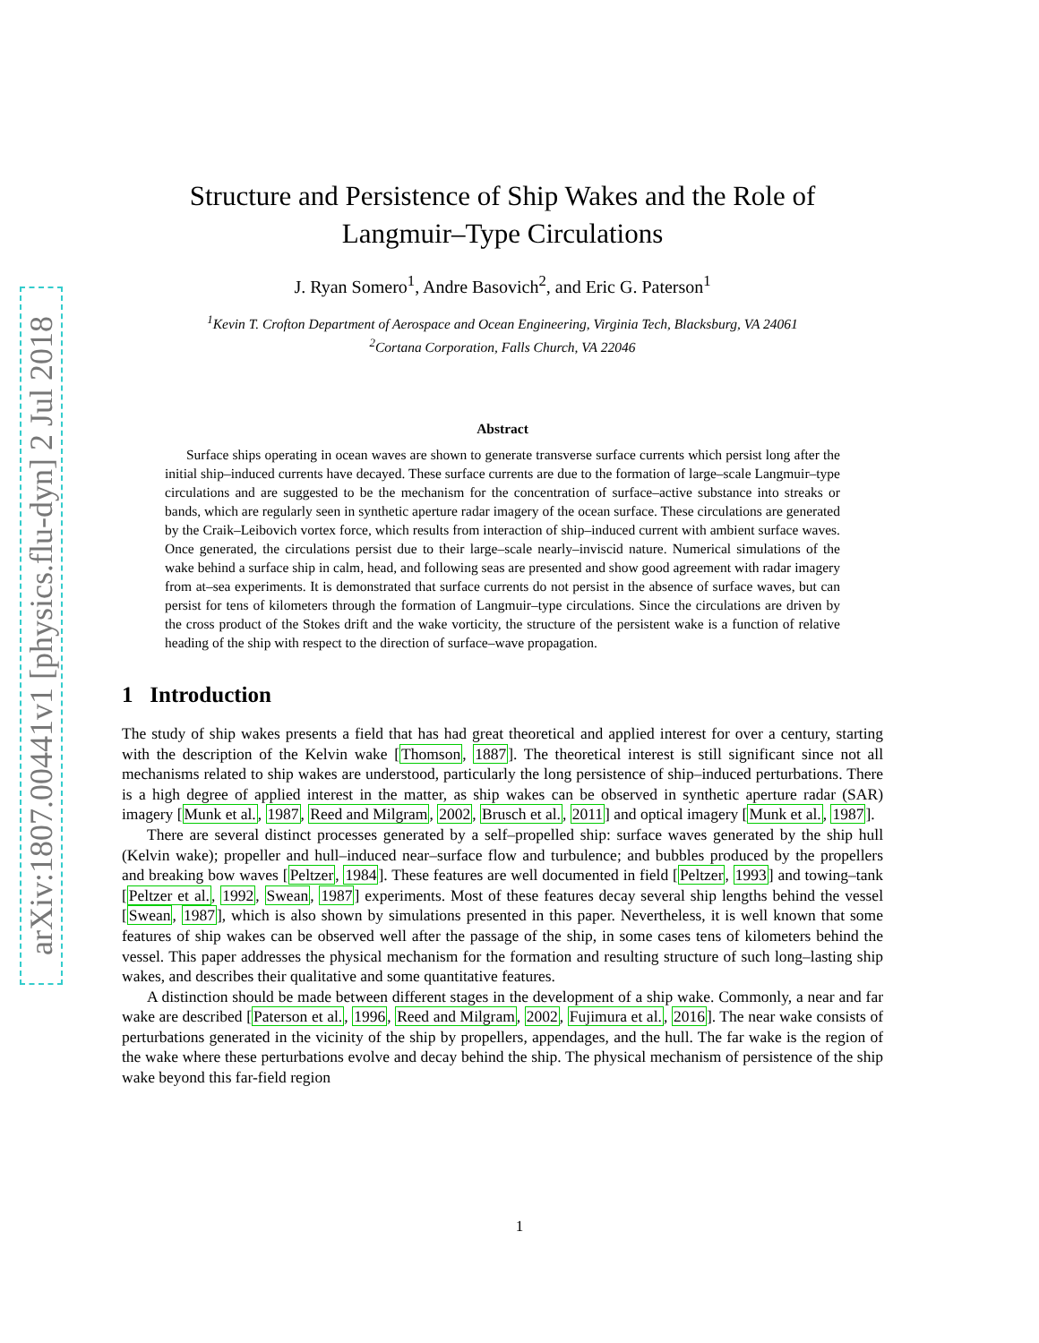arXiv:1807.00441v1 [physics.flu-dyn] 2 Jul 2018
Structure and Persistence of Ship Wakes and the Role of
Langmuir–Type Circulations
J. Ryan Somero<sup>1</sup>, Andre Basovich<sup>2</sup>, and Eric G. Paterson<sup>1</sup>
<sup>1</sup> Kevin T. Crofton Department of Aerospace and Ocean Engineering, Virginia Tech, Blacksburg, VA 24061
<sup>2</sup> Cortana Corporation, Falls Church, VA 22046
Abstract
Surface ships operating in ocean waves are shown to generate transverse surface currents which persist long after the initial ship–induced currents have decayed. These surface currents are due to the formation of large–scale Langmuir–type circulations and are suggested to be the mechanism for the concentration of surface–active substance into streaks or bands, which are regularly seen in synthetic aperture radar imagery of the ocean surface. These circulations are generated by the Craik–Leibovich vortex force, which results from interaction of ship–induced current with ambient surface waves. Once generated, the circulations persist due to their large–scale nearly–inviscid nature. Numerical simulations of the wake behind a surface ship in calm, head, and following seas are presented and show good agreement with radar imagery from at–sea experiments. It is demonstrated that surface currents do not persist in the absence of surface waves, but can persist for tens of kilometers through the formation of Langmuir–type circulations. Since the circulations are driven by the cross product of the Stokes drift and the wake vorticity, the structure of the persistent wake is a function of relative heading of the ship with respect to the direction of surface–wave propagation.
1 Introduction
The study of ship wakes presents a field that has had great theoretical and applied interest for over a century, starting with the description of the Kelvin wake [Thomson, 1887]. The theoretical interest is still significant since not all mechanisms related to ship wakes are understood, particularly the long persistence of ship–induced perturbations. There is a high degree of applied interest in the matter, as ship wakes can be observed in synthetic aperture radar (SAR) imagery [Munk et al., 1987, Reed and Milgram, 2002, Brusch et al., 2011] and optical imagery [Munk et al., 1987].
There are several distinct processes generated by a self–propelled ship: surface waves generated by the ship hull (Kelvin wake); propeller and hull–induced near–surface flow and turbulence; and bubbles produced by the propellers and breaking bow waves [Peltzer, 1984]. These features are well documented in field [Peltzer, 1993] and towing–tank [Peltzer et al., 1992, Swean, 1987] experiments. Most of these features decay several ship lengths behind the vessel [Swean, 1987], which is also shown by simulations presented in this paper. Nevertheless, it is well known that some features of ship wakes can be observed well after the passage of the ship, in some cases tens of kilometers behind the vessel. This paper addresses the physical mechanism for the formation and resulting structure of such long–lasting ship wakes, and describes their qualitative and some quantitative features.
A distinction should be made between different stages in the development of a ship wake. Commonly, a near and far wake are described [Paterson et al., 1996, Reed and Milgram, 2002, Fujimura et al., 2016]. The near wake consists of perturbations generated in the vicinity of the ship by propellers, appendages, and the hull. The far wake is the region of the wake where these perturbations evolve and decay behind the ship. The physical mechanism of persistence of the ship wake beyond this far-field region
1